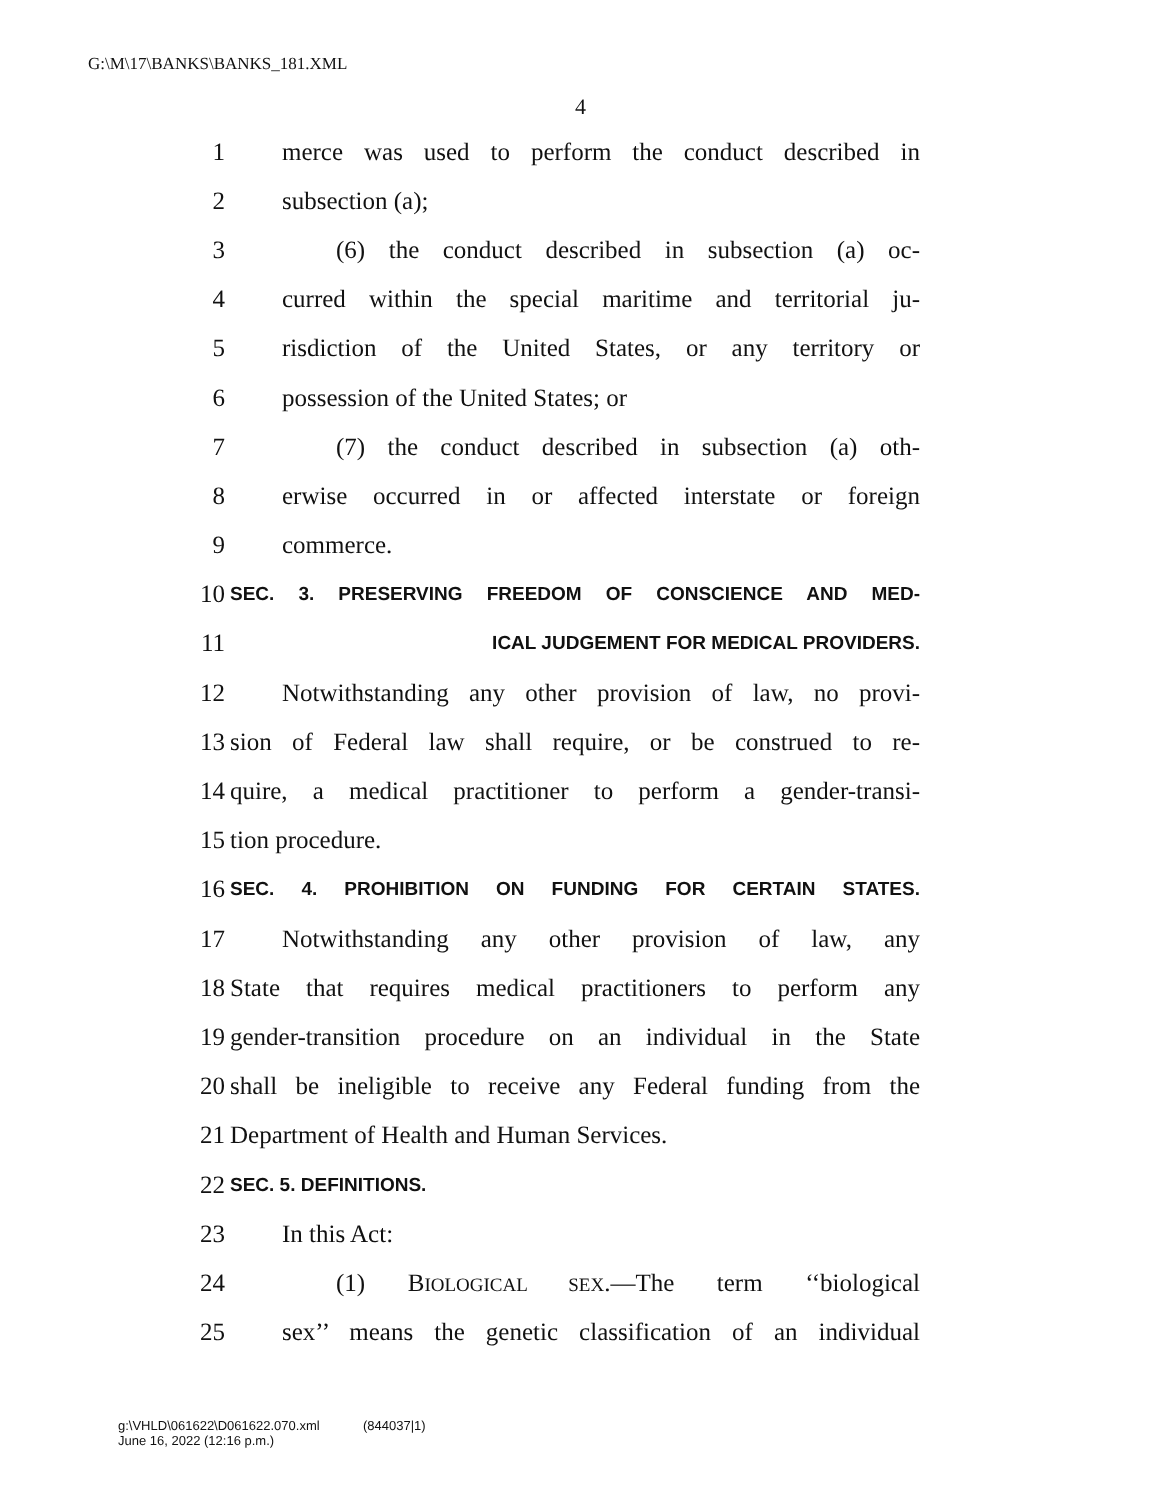G:\M\17\BANKS\BANKS_181.XML
4
1 merce was used to perform the conduct described in
2 subsection (a);
3 (6) the conduct described in subsection (a) oc-
4 curred within the special maritime and territorial ju-
5 risdiction of the United States, or any territory or
6 possession of the United States; or
7 (7) the conduct described in subsection (a) oth-
8 erwise occurred in or affected interstate or foreign
9 commerce.
10 SEC. 3. PRESERVING FREEDOM OF CONSCIENCE AND MED-
11 ICAL JUDGEMENT FOR MEDICAL PROVIDERS.
12 Notwithstanding any other provision of law, no provi-
13 sion of Federal law shall require, or be construed to re-
14 quire, a medical practitioner to perform a gender-transi-
15 tion procedure.
16 SEC. 4. PROHIBITION ON FUNDING FOR CERTAIN STATES.
17 Notwithstanding any other provision of law, any
18 State that requires medical practitioners to perform any
19 gender-transition procedure on an individual in the State
20 shall be ineligible to receive any Federal funding from the
21 Department of Health and Human Services.
22 SEC. 5. DEFINITIONS.
23 In this Act:
24 (1) BIOLOGICAL SEX.—The term ‘‘biological
25 sex’’ means the genetic classification of an individual
g:\VHLD\061622\D061622.070.xml (844037|1)
June 16, 2022 (12:16 p.m.)